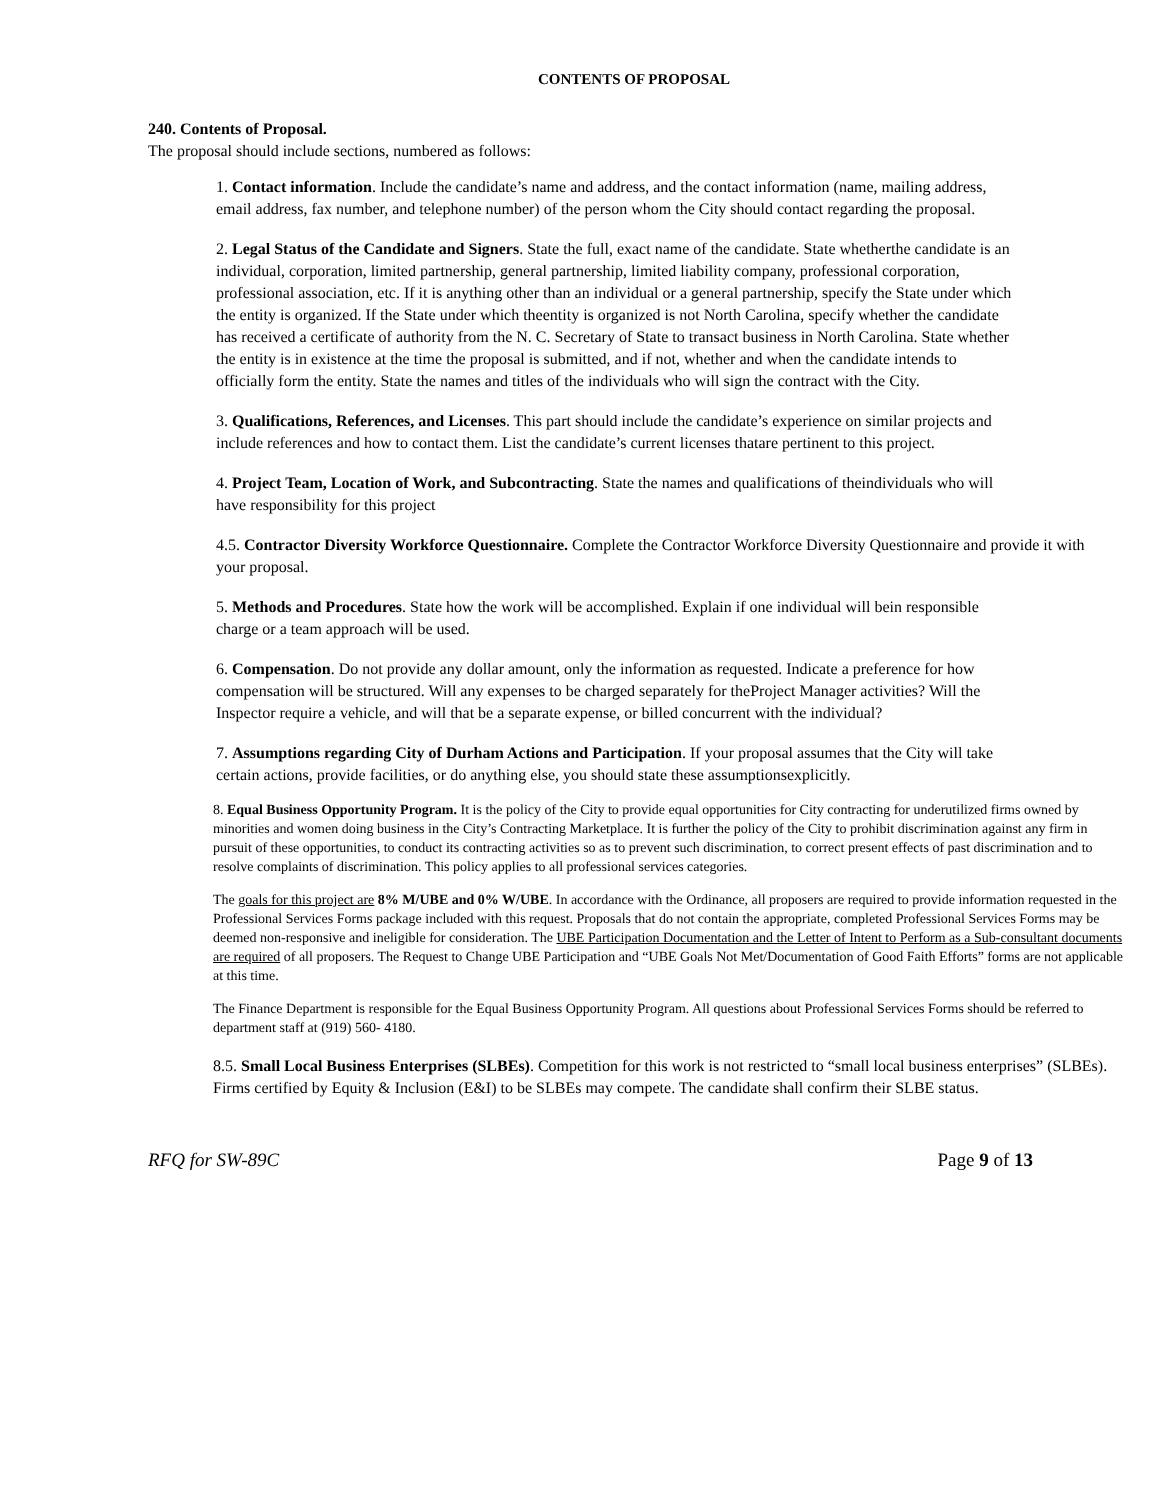CONTENTS OF PROPOSAL
240. Contents of Proposal.
The proposal should include sections, numbered as follows:
1. Contact information. Include the candidate’s name and address, and the contact information (name, mailing address, email address, fax number, and telephone number) of the person whom the City should contact regarding the proposal.
2. Legal Status of the Candidate and Signers. State the full, exact name of the candidate. State whetherthe candidate is an individual, corporation, limited partnership, general partnership, limited liability company, professional corporation, professional association, etc. If it is anything other than an individual or a general partnership, specify the State under which the entity is organized. If the State under which theentity is organized is not North Carolina, specify whether the candidate has received a certificate of authority from the N. C. Secretary of State to transact business in North Carolina. State whether the entity is in existence at the time the proposal is submitted, and if not, whether and when the candidate intends to officially form the entity. State the names and titles of the individuals who will sign the contract with the City.
3. Qualifications, References, and Licenses. This part should include the candidate’s experience on similar projects and include references and how to contact them. List the candidate’s current licenses thatare pertinent to this project.
4. Project Team, Location of Work, and Subcontracting. State the names and qualifications of theindividuals who will have responsibility for this project
4.5. Contractor Diversity Workforce Questionnaire. Complete the Contractor Workforce Diversity Questionnaire and provide it with your proposal.
5. Methods and Procedures. State how the work will be accomplished. Explain if one individual will bein responsible charge or a team approach will be used.
6. Compensation. Do not provide any dollar amount, only the information as requested. Indicate a preference for how compensation will be structured. Will any expenses to be charged separately for theProject Manager activities? Will the Inspector require a vehicle, and will that be a separate expense, or billed concurrent with the individual?
7. Assumptions regarding City of Durham Actions and Participation. If your proposal assumes that the City will take certain actions, provide facilities, or do anything else, you should state these assumptionsexplicitly.
8. Equal Business Opportunity Program. It is the policy of the City to provide equal opportunities for City contracting for underutilized firms owned by minorities and women doing business in the City’s Contracting Marketplace. It is further the policy of the City to prohibit discrimination against any firm in pursuit of these opportunities, to conduct its contracting activities so as to prevent such discrimination, to correct present effects of past discrimination and to resolve complaints of discrimination. This policy applies to all professional services categories.
The goals for this project are 8% M/UBE and 0% W/UBE. In accordance with the Ordinance, all proposers are required to provide information requested in the Professional Services Forms package included with this request. Proposals that do not contain the appropriate, completed Professional Services Forms may be deemed non-responsive and ineligible for consideration. The UBE Participation Documentation and the Letter of Intent to Perform as a Sub-consultant documents are required of all proposers. The Request to Change UBE Participation and “UBE Goals Not Met/Documentation of Good Faith Efforts” forms are not applicable at this time.
The Finance Department is responsible for the Equal Business Opportunity Program. All questions about Professional Services Forms should be referred to department staff at (919) 560- 4180.
8.5. Small Local Business Enterprises (SLBEs). Competition for this work is not restricted to “small local business enterprises” (SLBEs). Firms certified by Equity & Inclusion (E&I) to be SLBEs may compete. The candidate shall confirm their SLBE status.
RFQ for SW-89C Page 9 of 13